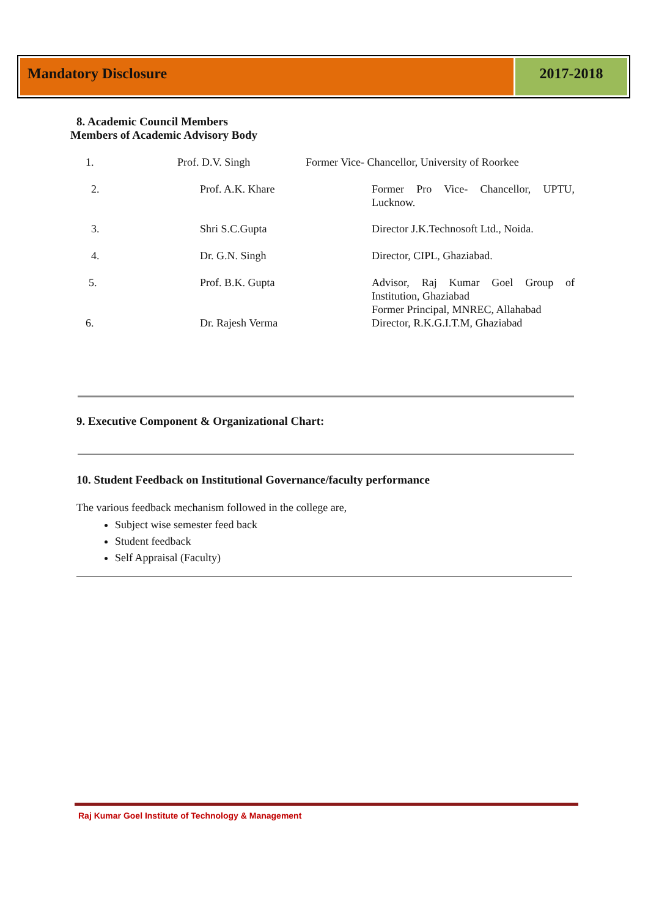Mandatory Disclosure 2017-2018
8. Academic Council Members
Members of Academic Advisory Body
| 1. | Prof. D.V. Singh | Former Vice- Chancellor, University of Roorkee | |
| 2. | Prof. A.K. Khare | | Former Pro Vice- Chancellor, UPTU, Lucknow. |
| 3. | Shri S.C.Gupta | | Director J.K.Technosoft Ltd., Noida. |
| 4. | Dr. G.N. Singh | | Director, CIPL, Ghaziabad. |
| 5. | Prof. B.K. Gupta | | Advisor, Raj Kumar Goel Group of Institution, Ghaziabad Former Principal, MNREC, Allahabad |
| 6. | Dr. Rajesh Verma | | Director, R.K.G.I.T.M, Ghaziabad |
9. Executive Component & Organizational Chart:
10. Student Feedback on Institutional Governance/faculty performance
The various feedback mechanism followed in the college are,
Subject wise semester feed back
Student feedback
Self Appraisal (Faculty)
Raj Kumar Goel Institute of Technology & Management